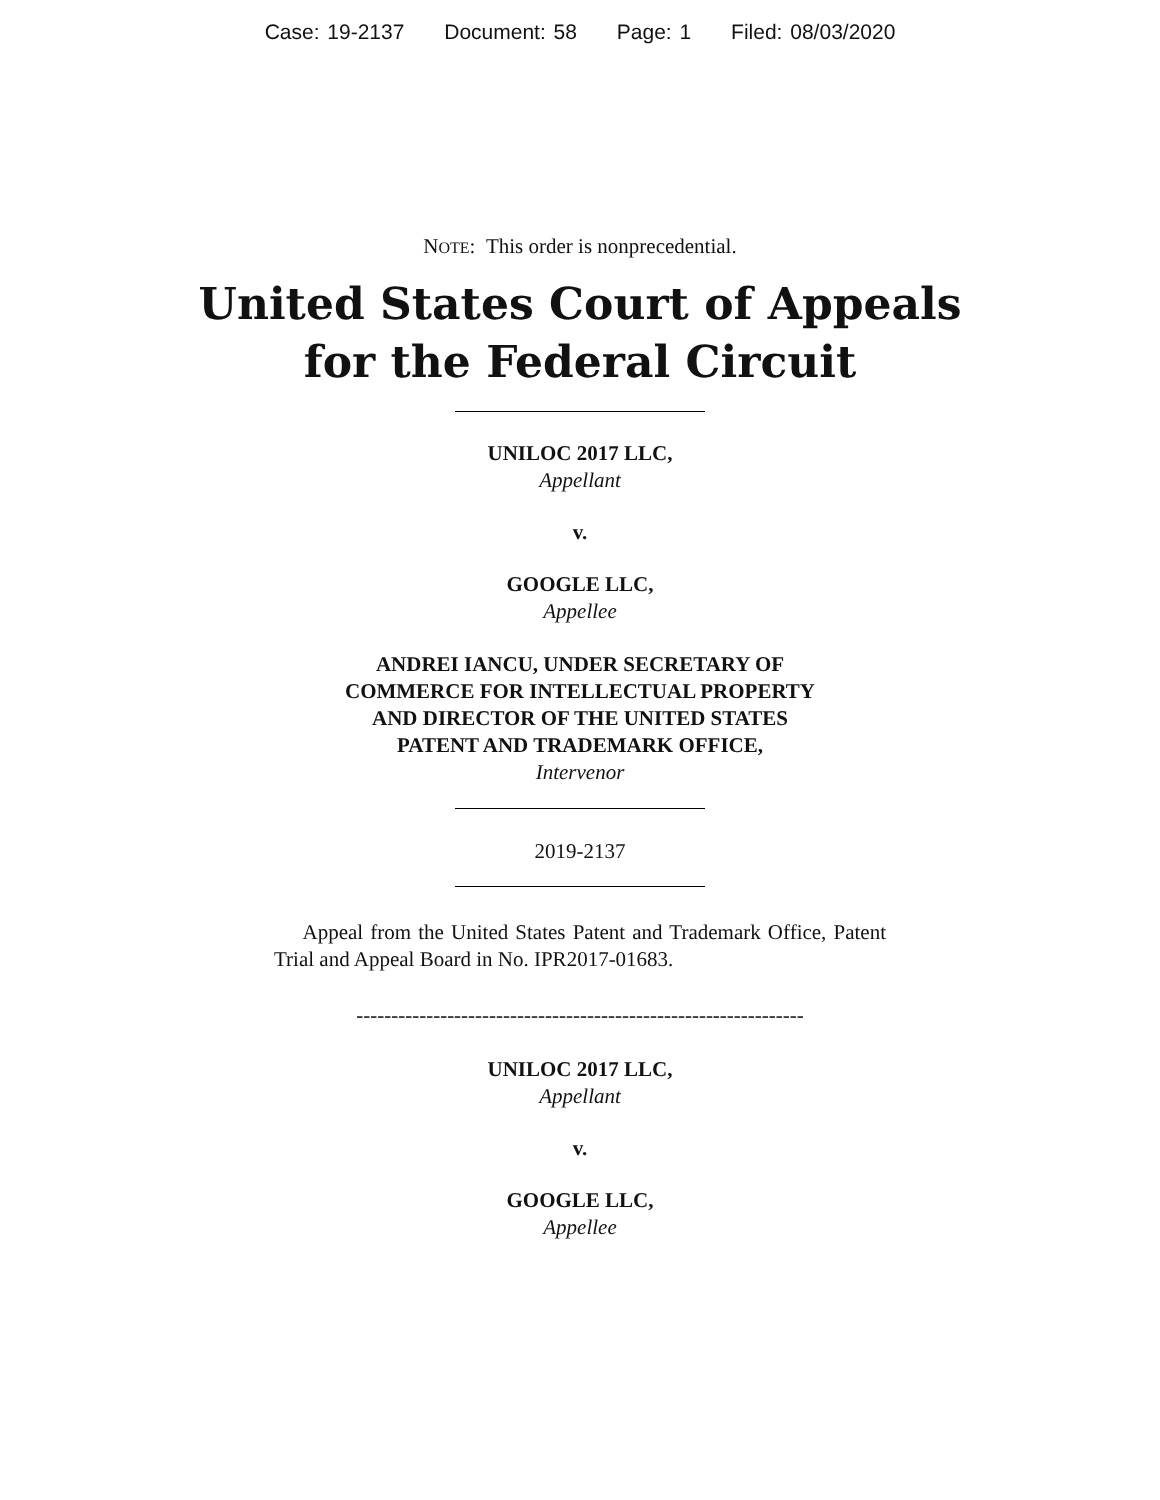Case: 19-2137 Document: 58 Page: 1 Filed: 08/03/2020
NOTE: This order is nonprecedential.
United States Court of Appeals
for the Federal Circuit
UNILOC 2017 LLC,
Appellant
v.
GOOGLE LLC,
Appellee
ANDREI IANCU, UNDER SECRETARY OF
COMMERCE FOR INTELLECTUAL PROPERTY
AND DIRECTOR OF THE UNITED STATES
PATENT AND TRADEMARK OFFICE,
Intervenor
2019-2137
Appeal from the United States Patent and Trademark Office, Patent Trial and Appeal Board in No. IPR2017-01683.
----------------------------------------------------------------
UNILOC 2017 LLC,
Appellant
v.
GOOGLE LLC,
Appellee